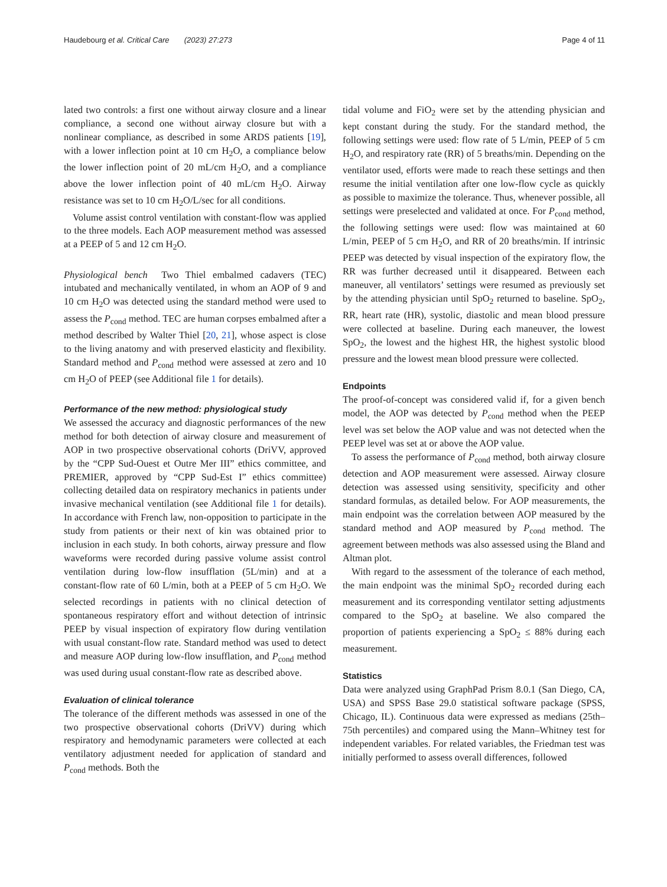Haudebourg et al. Critical Care (2023) 27:273 Page 4 of 11
lated two controls: a first one without airway closure and a linear compliance, a second one without airway closure but with a nonlinear compliance, as described in some ARDS patients [19], with a lower inflection point at 10 cm H<sub>2</sub>O, a compliance below the lower inflection point of 20 mL/cm H<sub>2</sub>O, and a compliance above the lower inflection point of 40 mL/cm H<sub>2</sub>O. Airway resistance was set to 10 cm H<sub>2</sub>O/L/sec for all conditions.
Volume assist control ventilation with constant-flow was applied to the three models. Each AOP measurement method was assessed at a PEEP of 5 and 12 cm H<sub>2</sub>O.
Physiological bench Two Thiel embalmed cadavers (TEC) intubated and mechanically ventilated, in whom an AOP of 9 and 10 cm H<sub>2</sub>O was detected using the standard method were used to assess the P<sub>cond</sub> method. TEC are human corpses embalmed after a method described by Walter Thiel [20, 21], whose aspect is close to the living anatomy and with preserved elasticity and flexibility. Standard method and P<sub>cond</sub> method were assessed at zero and 10 cm H<sub>2</sub>O of PEEP (see Additional file 1 for details).
Performance of the new method: physiological study
We assessed the accuracy and diagnostic performances of the new method for both detection of airway closure and measurement of AOP in two prospective observational cohorts (DriVV, approved by the “CPP Sud-Ouest et Outre Mer III” ethics committee, and PREMIER, approved by “CPP Sud-Est I” ethics committee) collecting detailed data on respiratory mechanics in patients under invasive mechanical ventilation (see Additional file 1 for details). In accordance with French law, non-opposition to participate in the study from patients or their next of kin was obtained prior to inclusion in each study. In both cohorts, airway pressure and flow waveforms were recorded during passive volume assist control ventilation during low-flow insufflation (5L/min) and at a constant-flow rate of 60 L/min, both at a PEEP of 5 cm H<sub>2</sub>O. We selected recordings in patients with no clinical detection of spontaneous respiratory effort and without detection of intrinsic PEEP by visual inspection of expiratory flow during ventilation with usual constant-flow rate. Standard method was used to detect and measure AOP during low-flow insufflation, and P<sub>cond</sub> method was used during usual constant-flow rate as described above.
Evaluation of clinical tolerance
The tolerance of the different methods was assessed in one of the two prospective observational cohorts (DriVV) during which respiratory and hemodynamic parameters were collected at each ventilatory adjustment needed for application of standard and P<sub>cond</sub> methods. Both the
tidal volume and FiO<sub>2</sub> were set by the attending physician and kept constant during the study. For the standard method, the following settings were used: flow rate of 5 L/min, PEEP of 5 cm H<sub>2</sub>O, and respiratory rate (RR) of 5 breaths/min. Depending on the ventilator used, efforts were made to reach these settings and then resume the initial ventilation after one low-flow cycle as quickly as possible to maximize the tolerance. Thus, whenever possible, all settings were preselected and validated at once. For P<sub>cond</sub> method, the following settings were used: flow was maintained at 60 L/min, PEEP of 5 cm H<sub>2</sub>O, and RR of 20 breaths/min. If intrinsic PEEP was detected by visual inspection of the expiratory flow, the RR was further decreased until it disappeared. Between each maneuver, all ventilators’ settings were resumed as previously set by the attending physician until SpO<sub>2</sub> returned to baseline. SpO<sub>2</sub>, RR, heart rate (HR), systolic, diastolic and mean blood pressure were collected at baseline. During each maneuver, the lowest SpO<sub>2</sub>, the lowest and the highest HR, the highest systolic blood pressure and the lowest mean blood pressure were collected.
Endpoints
The proof-of-concept was considered valid if, for a given bench model, the AOP was detected by P<sub>cond</sub> method when the PEEP level was set below the AOP value and was not detected when the PEEP level was set at or above the AOP value.
To assess the performance of P<sub>cond</sub> method, both airway closure detection and AOP measurement were assessed. Airway closure detection was assessed using sensitivity, specificity and other standard formulas, as detailed below. For AOP measurements, the main endpoint was the correlation between AOP measured by the standard method and AOP measured by P<sub>cond</sub> method. The agreement between methods was also assessed using the Bland and Altman plot.
With regard to the assessment of the tolerance of each method, the main endpoint was the minimal SpO<sub>2</sub> recorded during each measurement and its corresponding ventilator setting adjustments compared to the SpO<sub>2</sub> at baseline. We also compared the proportion of patients experiencing a SpO<sub>2</sub> ≤ 88% during each measurement.
Statistics
Data were analyzed using GraphPad Prism 8.0.1 (San Diego, CA, USA) and SPSS Base 29.0 statistical software package (SPSS, Chicago, IL). Continuous data were expressed as medians (25th–75th percentiles) and compared using the Mann–Whitney test for independent variables. For related variables, the Friedman test was initially performed to assess overall differences, followed